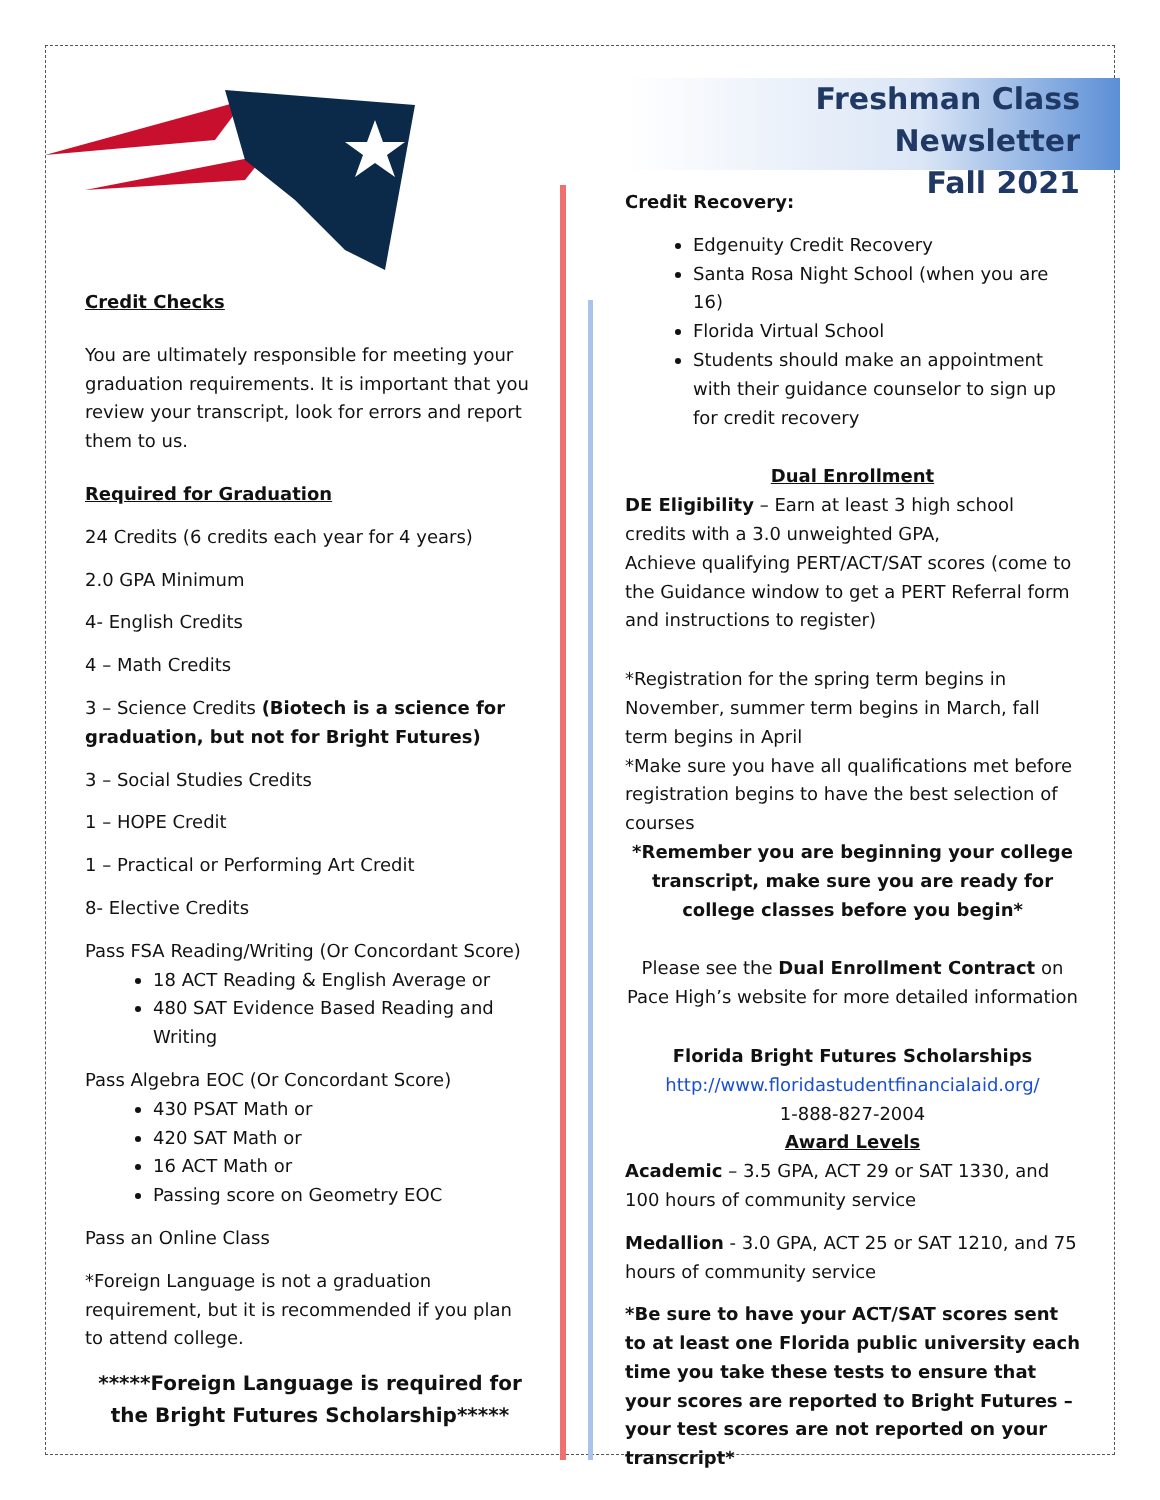Credit Checks
You are ultimately responsible for meeting your graduation requirements. It is important that you review your transcript, look for errors and report them to us.
Required for Graduation
24 Credits (6 credits each year for 4 years)
2.0 GPA Minimum
4- English Credits
4 – Math Credits
3 – Science Credits (Biotech is a science for graduation, but not for Bright Futures)
3 – Social Studies Credits
1 – HOPE Credit
1 – Practical or Performing Art Credit
8- Elective Credits
Pass FSA Reading/Writing (Or Concordant Score)
18 ACT Reading & English Average or
480 SAT Evidence Based Reading and Writing
Pass Algebra EOC (Or Concordant Score)
430 PSAT Math or
420 SAT Math or
16 ACT Math or
Passing score on Geometry EOC
Pass an Online Class
*Foreign Language is not a graduation requirement, but it is recommended if you plan to attend college.
*****Foreign Language is required for the Bright Futures Scholarship*****
Freshman Class Newsletter
Fall 2021
Credit Recovery:
Edgenuity Credit Recovery
Santa Rosa Night School (when you are 16)
Florida Virtual School
Students should make an appointment with their guidance counselor to sign up for credit recovery
Dual Enrollment
DE Eligibility – Earn at least 3 high school credits with a 3.0 unweighted GPA,
Achieve qualifying PERT/ACT/SAT scores (come to the Guidance window to get a PERT Referral form and instructions to register)
*Registration for the spring term begins in November, summer term begins in March, fall term begins in April
*Make sure you have all qualifications met before registration begins to have the best selection of courses
*Remember you are beginning your college transcript, make sure you are ready for college classes before you begin*
Please see the Dual Enrollment Contract on Pace High’s website for more detailed information
Florida Bright Futures Scholarships
http://www.floridastudentfinancialaid.org/
1-888-827-2004
Award Levels
Academic – 3.5 GPA, ACT 29 or SAT 1330, and 100 hours of community service
Medallion - 3.0 GPA, ACT 25 or SAT 1210, and 75 hours of community service
*Be sure to have your ACT/SAT scores sent to at least one Florida public university each time you take these tests to ensure that your scores are reported to Bright Futures – your test scores are not reported on your transcript*